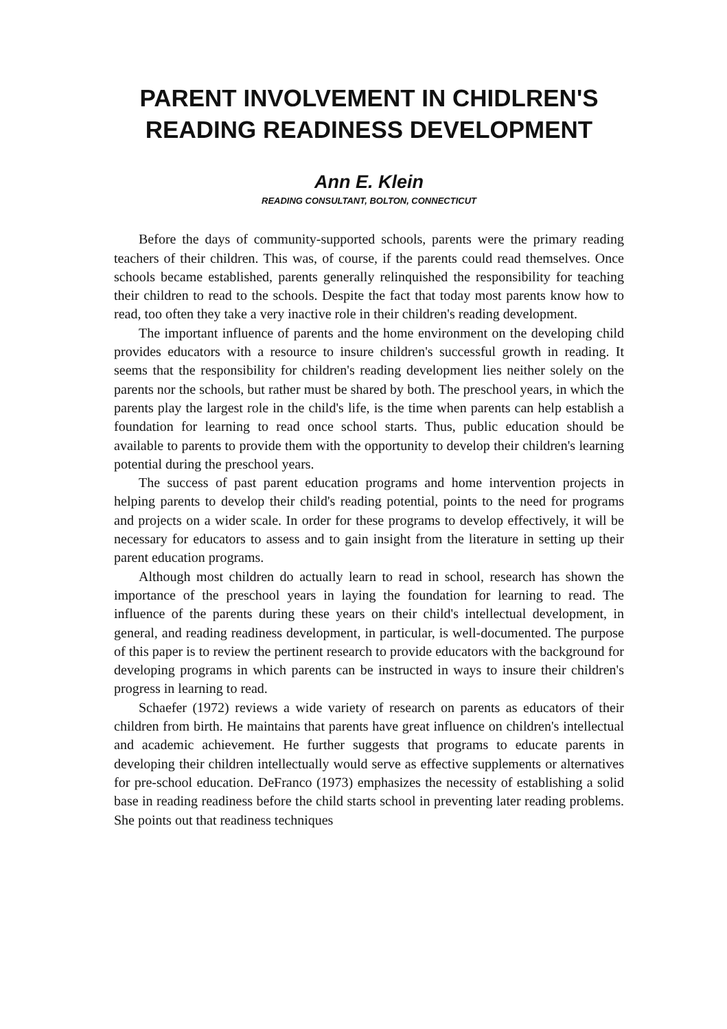PARENT INVOLVEMENT IN CHIDLREN'S
READING READINESS DEVELOPMENT
Ann E. Klein
READING CONSULTANT, BOLTON, CONNECTICUT
Before the days of community-supported schools, parents were the primary reading teachers of their children. This was, of course, if the parents could read themselves. Once schools became established, parents generally relinquished the responsibility for teaching their children to read to the schools. Despite the fact that today most parents know how to read, too often they take a very inactive role in their children's reading development.
The important influence of parents and the home environment on the developing child provides educators with a resource to insure children's successful growth in reading. It seems that the responsibility for children's reading development lies neither solely on the parents nor the schools, but rather must be shared by both. The preschool years, in which the parents play the largest role in the child's life, is the time when parents can help establish a foundation for learning to read once school starts. Thus, public education should be available to parents to provide them with the opportunity to develop their children's learning potential during the preschool years.
The success of past parent education programs and home intervention projects in helping parents to develop their child's reading potential, points to the need for programs and projects on a wider scale. In order for these programs to develop effectively, it will be necessary for educators to assess and to gain insight from the literature in setting up their parent education programs.
Although most children do actually learn to read in school, research has shown the importance of the preschool years in laying the foundation for learning to read. The influence of the parents during these years on their child's intellectual development, in general, and reading readiness development, in particular, is well-documented. The purpose of this paper is to review the pertinent research to provide educators with the background for developing programs in which parents can be instructed in ways to insure their children's progress in learning to read.
Schaefer (1972) reviews a wide variety of research on parents as educators of their children from birth. He maintains that parents have great influence on children's intellectual and academic achievement. He further suggests that programs to educate parents in developing their children intellectually would serve as effective supplements or alternatives for pre-school education. DeFranco (1973) emphasizes the necessity of establishing a solid base in reading readiness before the child starts school in preventing later reading problems. She points out that readiness techniques